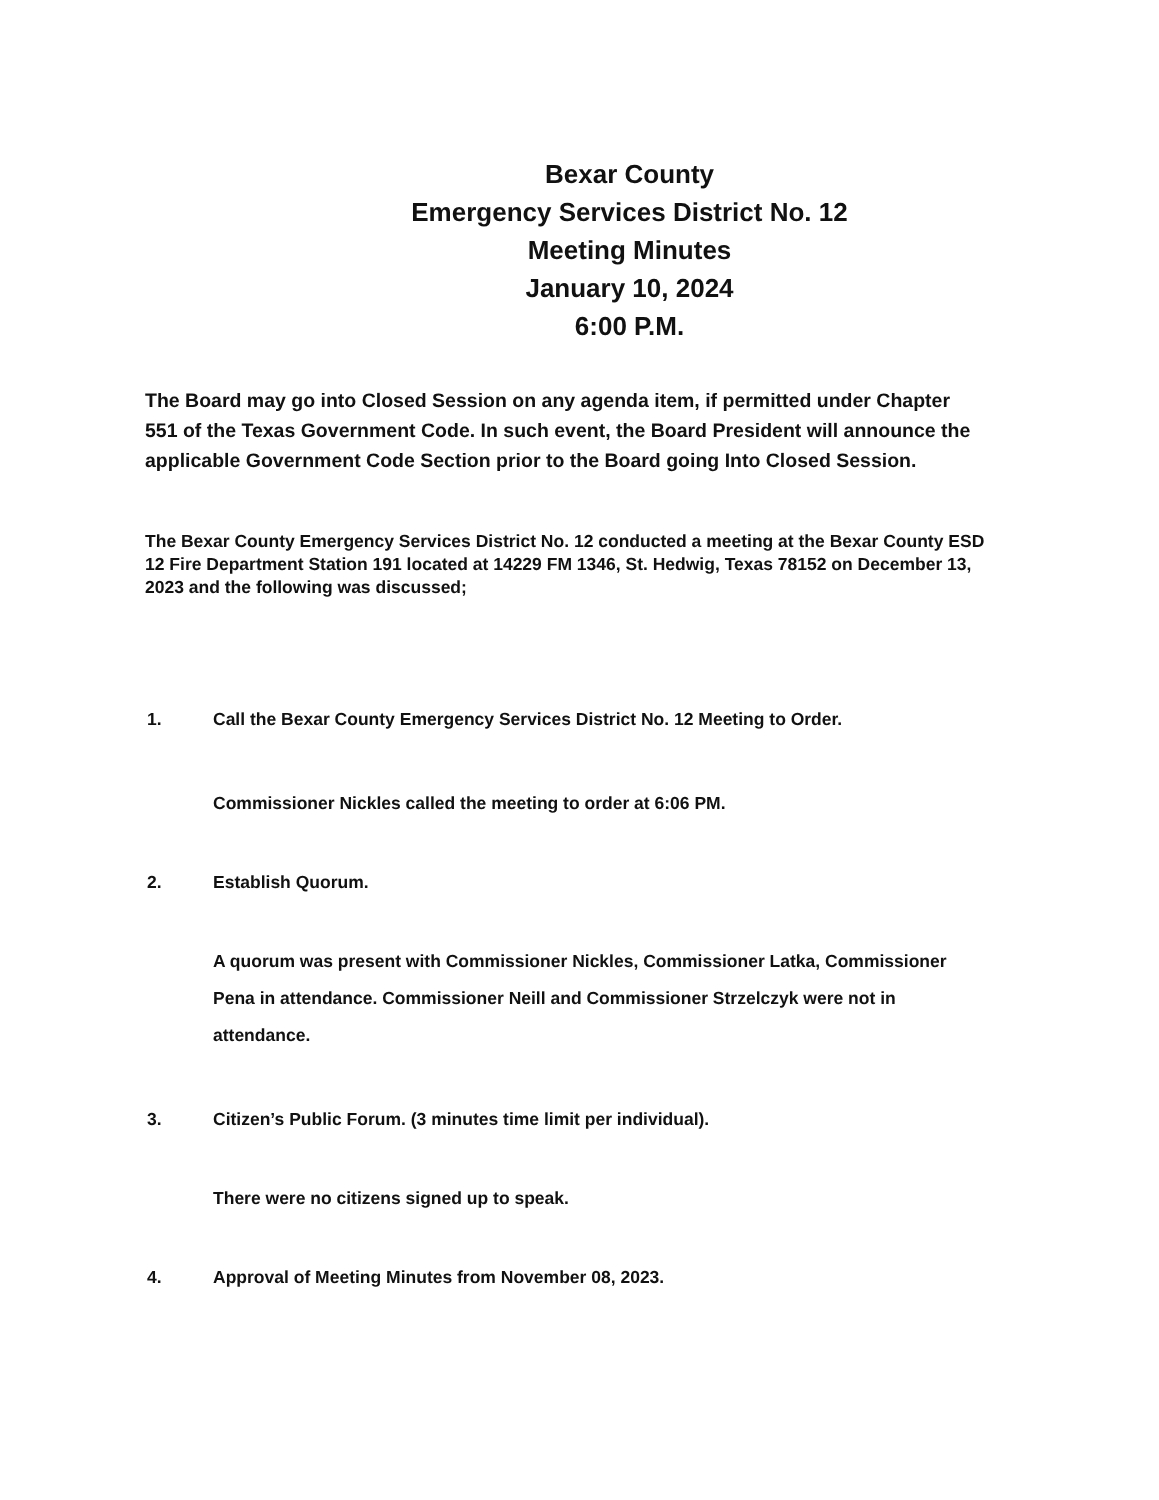Bexar County
Emergency Services District No. 12
Meeting Minutes
January 10, 2024
6:00 P.M.
The Board may go into Closed Session on any agenda item, if permitted under Chapter 551 of the Texas Government Code. In such event, the Board President will announce the applicable Government Code Section prior to the Board going Into Closed Session.
The Bexar County Emergency Services District No. 12 conducted a meeting at the Bexar County ESD 12 Fire Department Station 191 located at 14229 FM 1346, St. Hedwig, Texas 78152 on December 13, 2023 and the following was discussed;
1. Call the Bexar County Emergency Services District No. 12 Meeting to Order.
Commissioner Nickles called the meeting to order at 6:06 PM.
2. Establish Quorum.
A quorum was present with Commissioner Nickles, Commissioner Latka, Commissioner Pena in attendance. Commissioner Neill and Commissioner Strzelczyk were not in attendance.
3. Citizen’s Public Forum. (3 minutes time limit per individual).
There were no citizens signed up to speak.
4. Approval of Meeting Minutes from November 08, 2023.